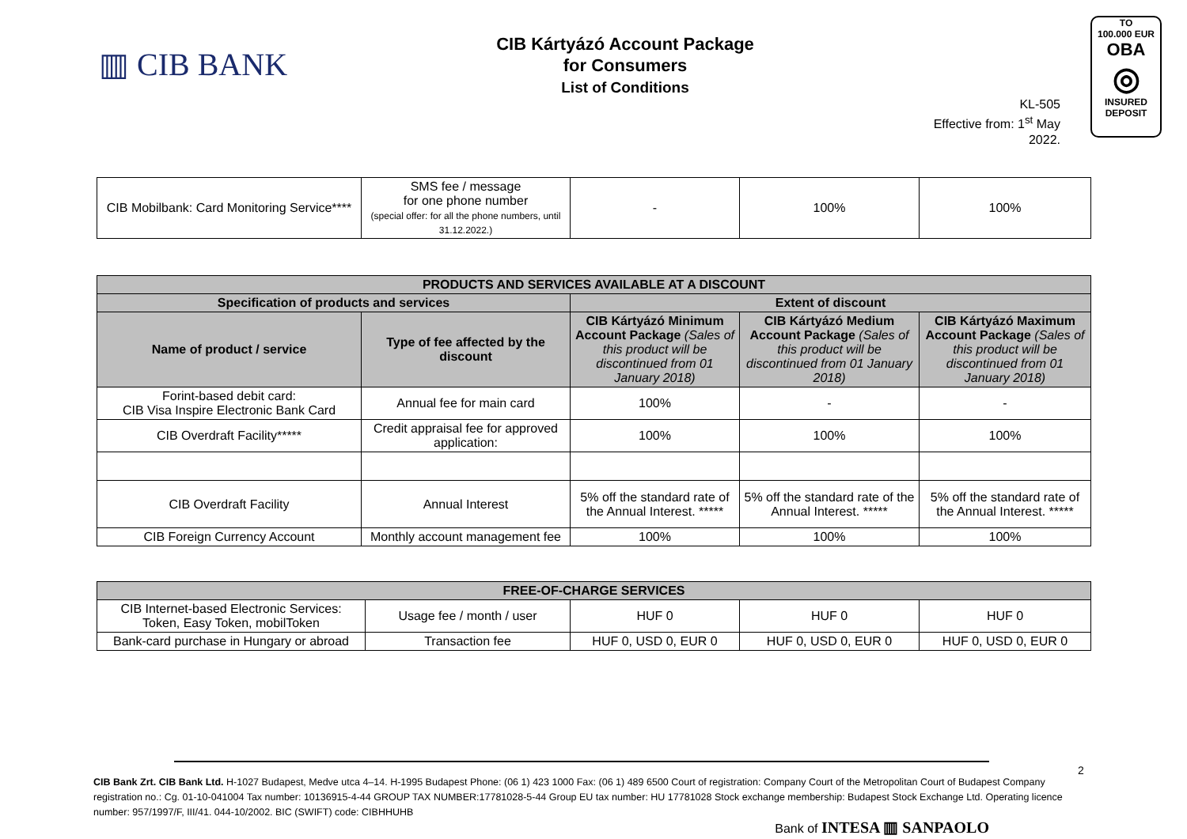▥ CIB BANK
CIB Kártyázó Account Package
for Consumers
List of Conditions
KL-505
Effective from: 1<sup>st</sup> May 2022.
TO
100.000 EUR
OBA
◎
INSURED
DEPOSIT
| CIB Mobilbank: Card Monitoring Service**** | SMS fee / message for one phone number (special offer: for all the phone numbers, until 31.12.2022.) | - | 100% | 100% |
| PRODUCTS AND SERVICES AVAILABLE AT A DISCOUNT | | | | |
| --- | --- | --- | --- | --- |
| Specification of products and services | | Extent of discount | | |
| Name of product / service | Type of fee affected by the discount | CIB Kártyázó Minimum Account Package (Sales of this product will be discontinued from 01 January 2018) | CIB Kártyázó Medium Account Package (Sales of this product will be discontinued from 01 January 2018) | CIB Kártyázó Maximum Account Package (Sales of this product will be discontinued from 01 January 2018) |
| Forint-based debit card: CIB Visa Inspire Electronic Bank Card | Annual fee for main card | 100% | - | - |
| CIB Overdraft Facility***** | Credit appraisal fee for approved application: | 100% | 100% | 100% |
| CIB Overdraft Facility | Annual Interest | 5% off the standard rate of the Annual Interest. ***** | 5% off the standard rate of the Annual Interest. ***** | 5% off the standard rate of the Annual Interest. ***** |
| CIB Foreign Currency Account | Monthly account management fee | 100% | 100% | 100% |
| FREE-OF-CHARGE SERVICES | | | | |
| --- | --- | --- | --- | --- |
| CIB Internet-based Electronic Services: Token, Easy Token, mobilToken | Usage fee / month / user | HUF 0 | HUF 0 | HUF 0 |
| Bank-card purchase in Hungary or abroad | Transaction fee | HUF 0, USD 0, EUR 0 | HUF 0, USD 0, EUR 0 | HUF 0, USD 0, EUR 0 |
2
CIB Bank Zrt. CIB Bank Ltd. H-1027 Budapest, Medve utca 4–14. H-1995 Budapest Phone: (06 1) 423 1000 Fax: (06 1) 489 6500 Court of registration: Company Court of the Metropolitan Court of Budapest Company registration no.: Cg. 01-10-041004 Tax number: 10136915-4-44 GROUP TAX NUMBER:17781028-5-44 Group EU tax number: HU 17781028 Stock exchange membership: Budapest Stock Exchange Ltd. Operating licence number: 957/1997/F, III/41. 044-10/2002. BIC (SWIFT) code: CIBHHUHB
Bank of INTESA ▥ SANPAOLO